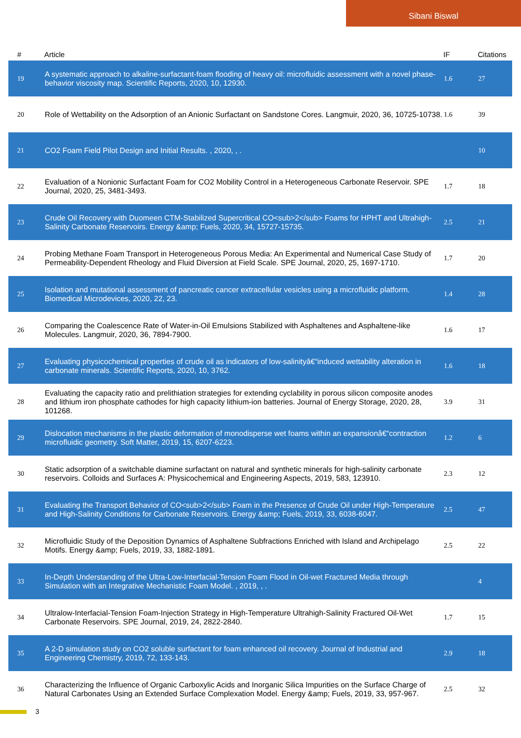Sibani Biswal
| # | Article | IF | Citations |
| --- | --- | --- | --- |
| 19 | A systematic approach to alkaline-surfactant-foam flooding of heavy oil: microfluidic assessment with a novel phase-behavior viscosity map. Scientific Reports, 2020, 10, 12930. | 1.6 | 27 |
| 20 | Role of Wettability on the Adsorption of an Anionic Surfactant on Sandstone Cores. Langmuir, 2020, 36, 10725-10738. | 1.6 | 39 |
| 21 | CO2 Foam Field Pilot Design and Initial Results. , 2020, , . | | 10 |
| 22 | Evaluation of a Nonionic Surfactant Foam for CO2 Mobility Control in a Heterogeneous Carbonate Reservoir. SPE Journal, 2020, 25, 3481-3493. | 1.7 | 18 |
| 23 | Crude Oil Recovery with Duomeen CTM-Stabilized Supercritical CO<sub>2</sub> Foams for HPHT and Ultrahigh-Salinity Carbonate Reservoirs. Energy &amp; Fuels, 2020, 34, 15727-15735. | 2.5 | 21 |
| 24 | Probing Methane Foam Transport in Heterogeneous Porous Media: An Experimental and Numerical Case Study of Permeability-Dependent Rheology and Fluid Diversion at Field Scale. SPE Journal, 2020, 25, 1697-1710. | 1.7 | 20 |
| 25 | Isolation and mutational assessment of pancreatic cancer extracellular vesicles using a microfluidic platform. Biomedical Microdevices, 2020, 22, 23. | 1.4 | 28 |
| 26 | Comparing the Coalescence Rate of Water-in-Oil Emulsions Stabilized with Asphaltenes and Asphaltene-like Molecules. Langmuir, 2020, 36, 7894-7900. | 1.6 | 17 |
| 27 | Evaluating physicochemical properties of crude oil as indicators of low-salinityâ€“induced wettability alteration in carbonate minerals. Scientific Reports, 2020, 10, 3762. | 1.6 | 18 |
| 28 | Evaluating the capacity ratio and prelithiation strategies for extending cyclability in porous silicon composite anodes and lithium iron phosphate cathodes for high capacity lithium-ion batteries. Journal of Energy Storage, 2020, 28, 101268. | 3.9 | 31 |
| 29 | Dislocation mechanisms in the plastic deformation of monodisperse wet foams within an expansionâ€“contraction microfluidic geometry. Soft Matter, 2019, 15, 6207-6223. | 1.2 | 6 |
| 30 | Static adsorption of a switchable diamine surfactant on natural and synthetic minerals for high-salinity carbonate reservoirs. Colloids and Surfaces A: Physicochemical and Engineering Aspects, 2019, 583, 123910. | 2.3 | 12 |
| 31 | Evaluating the Transport Behavior of CO<sub>2</sub> Foam in the Presence of Crude Oil under High-Temperature and High-Salinity Conditions for Carbonate Reservoirs. Energy &amp; Fuels, 2019, 33, 6038-6047. | 2.5 | 47 |
| 32 | Microfluidic Study of the Deposition Dynamics of Asphaltene Subfractions Enriched with Island and Archipelago Motifs. Energy &amp; Fuels, 2019, 33, 1882-1891. | 2.5 | 22 |
| 33 | In-Depth Understanding of the Ultra-Low-Interfacial-Tension Foam Flood in Oil-wet Fractured Media through Simulation with an Integrative Mechanistic Foam Model. , 2019, , . | | 4 |
| 34 | Ultralow-Interfacial-Tension Foam-Injection Strategy in High-Temperature Ultrahigh-Salinity Fractured Oil-Wet Carbonate Reservoirs. SPE Journal, 2019, 24, 2822-2840. | 1.7 | 15 |
| 35 | A 2-D simulation study on CO2 soluble surfactant for foam enhanced oil recovery. Journal of Industrial and Engineering Chemistry, 2019, 72, 133-143. | 2.9 | 18 |
| 36 | Characterizing the Influence of Organic Carboxylic Acids and Inorganic Silica Impurities on the Surface Charge of Natural Carbonates Using an Extended Surface Complexation Model. Energy &amp; Fuels, 2019, 33, 957-967. | 2.5 | 32 |
3